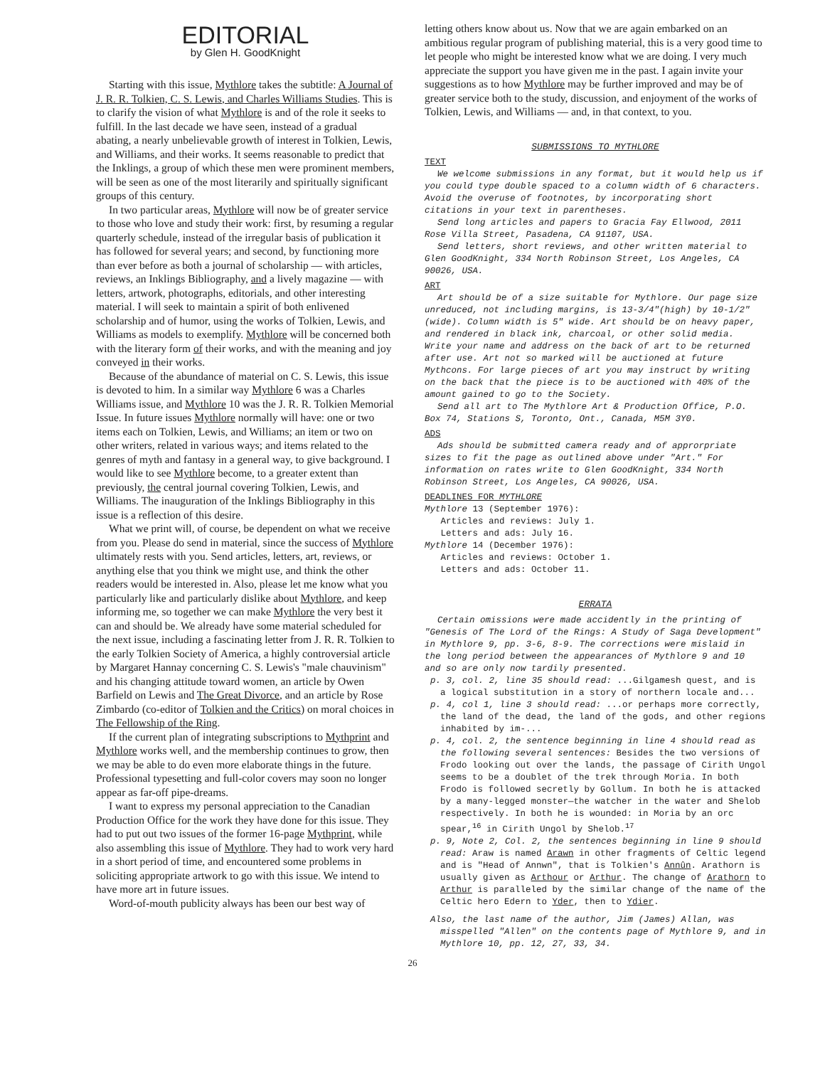EDITORIAL
by Glen H. GoodKnight
Starting with this issue, Mythlore takes the subtitle: A Journal of J. R. R. Tolkien, C. S. Lewis, and Charles Williams Studies. This is to clarify the vision of what Mythlore is and of the role it seeks to fulfill. In the last decade we have seen, instead of a gradual abating, a nearly unbelievable growth of interest in Tolkien, Lewis, and Williams, and their works. It seems reasonable to predict that the Inklings, a group of which these men were prominent members, will be seen as one of the most literarily and spiritually significant groups of this century.
In two particular areas, Mythlore will now be of greater service to those who love and study their work: first, by resuming a regular quarterly schedule, instead of the irregular basis of publication it has followed for several years; and second, by functioning more than ever before as both a journal of scholarship — with articles, reviews, an Inklings Bibliography, and a lively magazine — with letters, artwork, photographs, editorials, and other interesting material. I will seek to maintain a spirit of both enlivened scholarship and of humor, using the works of Tolkien, Lewis, and Williams as models to exemplify. Mythlore will be concerned both with the literary form of their works, and with the meaning and joy conveyed in their works.
Because of the abundance of material on C. S. Lewis, this issue is devoted to him. In a similar way Mythlore 6 was a Charles Williams issue, and Mythlore 10 was the J. R. R. Tolkien Memorial Issue. In future issues Mythlore normally will have: one or two items each on Tolkien, Lewis, and Williams; an item or two on other writers, related in various ways; and items related to the genres of myth and fantasy in a general way, to give background. I would like to see Mythlore become, to a greater extent than previously, the central journal covering Tolkien, Lewis, and Williams. The inauguration of the Inklings Bibliography in this issue is a reflection of this desire.
What we print will, of course, be dependent on what we receive from you. Please do send in material, since the success of Mythlore ultimately rests with you. Send articles, letters, art, reviews, or anything else that you think we might use, and think the other readers would be interested in. Also, please let me know what you particularly like and particularly dislike about Mythlore, and keep informing me, so together we can make Mythlore the very best it can and should be. We already have some material scheduled for the next issue, including a fascinating letter from J. R. R. Tolkien to the early Tolkien Society of America, a highly controversial article by Margaret Hannay concerning C. S. Lewis's "male chauvinism" and his changing attitude toward women, an article by Owen Barfield on Lewis and The Great Divorce, and an article by Rose Zimbardo (co-editor of Tolkien and the Critics) on moral choices in The Fellowship of the Ring.
If the current plan of integrating subscriptions to Mythprint and Mythlore works well, and the membership continues to grow, then we may be able to do even more elaborate things in the future. Professional typesetting and full-color covers may soon no longer appear as far-off pipe-dreams.
I want to express my personal appreciation to the Canadian Production Office for the work they have done for this issue. They had to put out two issues of the former 16-page Mythprint, while also assembling this issue of Mythlore. They had to work very hard in a short period of time, and encountered some problems in soliciting appropriate artwork to go with this issue. We intend to have more art in future issues.
Word-of-mouth publicity always has been our best way of
letting others know about us. Now that we are again embarked on an ambitious regular program of publishing material, this is a very good time to let people who might be interested know what we are doing. I very much appreciate the support you have given me in the past. I again invite your suggestions as to how Mythlore may be further improved and may be of greater service both to the study, discussion, and enjoyment of the works of Tolkien, Lewis, and Williams — and, in that context, to you.
SUBMISSIONS TO MYTHLORE
TEXT
We welcome submissions in any format, but it would help us if you could type double spaced to a column width of 6 characters. Avoid the overuse of footnotes, by incorporating short citations in your text in parentheses.
Send long articles and papers to Gracia Fay Ellwood, 2011 Rose Villa Street, Pasadena, CA 91107, USA.
Send letters, short reviews, and other written material to Glen GoodKnight, 334 North Robinson Street, Los Angeles, CA 90026, USA.
ART
Art should be of a size suitable for Mythlore. Our page size unreduced, not including margins, is 13-3/4"(high) by 10-1/2"(wide). Column width is 5" wide. Art should be on heavy paper, and rendered in black ink, charcoal, or other solid media. Write your name and address on the back of art to be returned after use. Art not so marked will be auctioned at future Mythcons. For large pieces of art you may instruct by writing on the back that the piece is to be auctioned with 40% of the amount gained to go to the Society.
Send all art to The Mythlore Art & Production Office, P.O. Box 74, Stations S, Toronto, Ont., Canada, M5M 3Y0.
ADS
Ads should be submitted camera ready and of approrpriate sizes to fit the page as outlined above under "Art." For information on rates write to Glen GoodKnight, 334 North Robinson Street, Los Angeles, CA 90026, USA.
DEADLINES FOR MYTHLORE
Mythlore 13 (September 1976):
Articles and reviews: July 1.
Letters and ads: July 16.
Mythlore 14 (December 1976):
Articles and reviews: October 1.
Letters and ads: October 11.
ERRATA
Certain omissions were made accidently in the printing of "Genesis of The Lord of the Rings: A Study of Saga Development" in Mythlore 9, pp. 3-6, 8-9. The corrections were mislaid in the long period between the appearances of Mythlore 9 and 10 and so are only now tardily presented.
p. 3, col. 2, line 35 should read: ...Gilgamesh quest, and is a logical substitution in a story of northern locale and...
p. 4, col 1, line 3 should read: ...or perhaps more correctly, the land of the dead, the land of the gods, and other regions inhabited by im-...
p. 4, col. 2, the sentence beginning in line 4 should read as the following several sentences: Besides the two versions of Frodo looking out over the lands, the passage of Cirith Ungol seems to be a doublet of the trek through Moria. In both Frodo is followed secretly by Gollum. In both he is attacked by a many-legged monster—the watcher in the water and Shelob respectively. In both he is wounded: in Moria by an orc spear,<sup>16</sup> in Cirith Ungol by Shelob.<sup>17</sup>
p. 9, Note 2, Col. 2, the sentences beginning in line 9 should read: Araw is named Arawn in other fragments of Celtic legend and is "Head of Annwn", that is Tolkien's Annûn. Arathorn is usually given as Arthour or Arthur. The change of Arathorn to Arthur is paralleled by the similar change of the name of the Celtic hero Edern to Yder, then to Ydier.
Also, the last name of the author, Jim (James) Allan, was misspelled "Allen" on the contents page of Mythlore 9, and in Mythlore 10, pp. 12, 27, 33, 34.
26